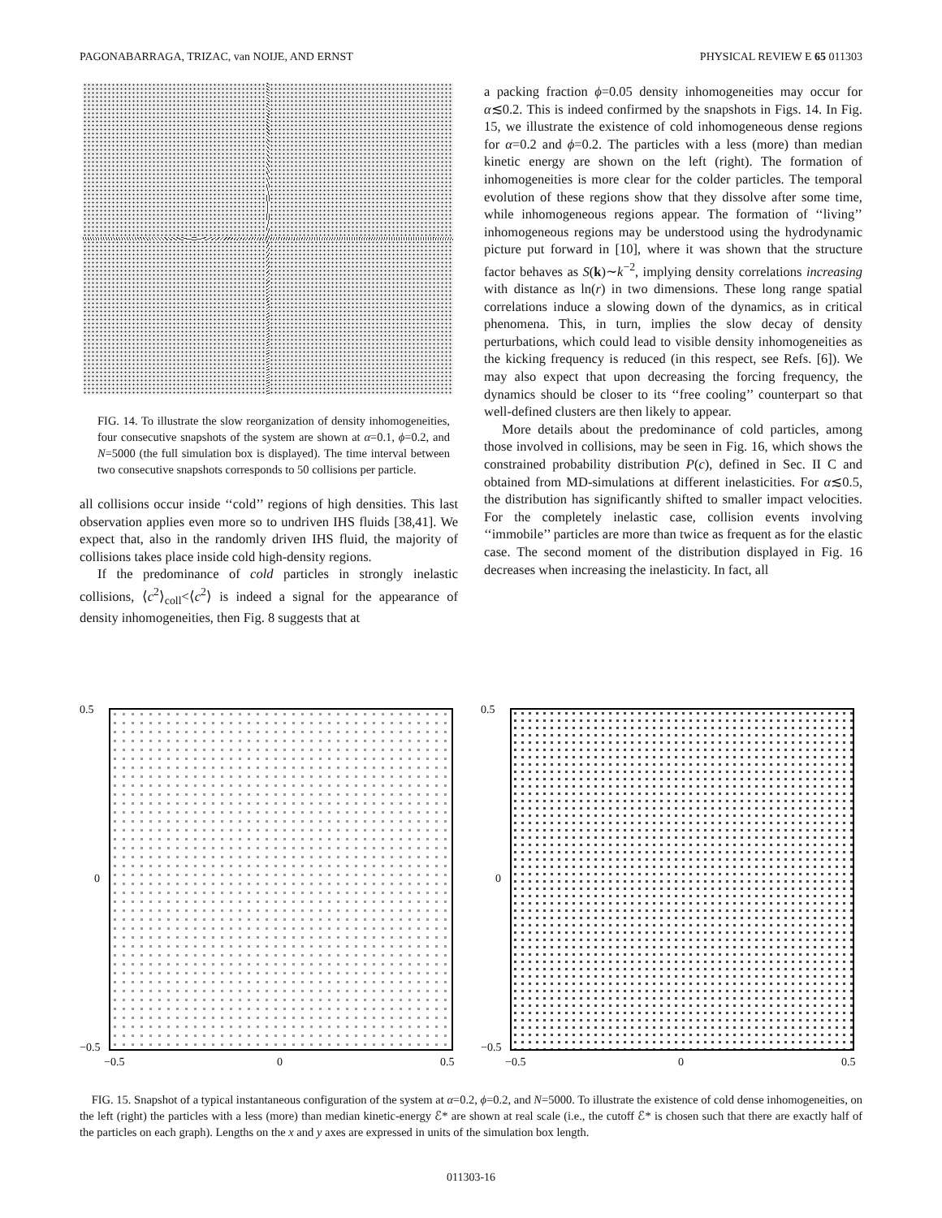PAGONABARRAGA, TRIZAC, van NOIJE, AND ERNST PHYSICAL REVIEW E 65 011303
FIG. 14. To illustrate the slow reorganization of density inhomogeneities, four consecutive snapshots of the system are shown at α=0.1, ϕ=0.2, and N=5000 (the full simulation box is displayed). The time interval between two consecutive snapshots corresponds to 50 collisions per particle.
all collisions occur inside ‘‘cold’’ regions of high densities. This last observation applies even more so to undriven IHS fluids [38,41]. We expect that, also in the randomly driven IHS fluid, the majority of collisions takes place inside cold high-density regions.
If the predominance of cold particles in strongly inelastic collisions, ⟨c<sup>2</sup>⟩<sub>coll</sub><⟨c<sup>2</sup>⟩ is indeed a signal for the appearance of density inhomogeneities, then Fig. 8 suggests that at
a packing fraction ϕ=0.05 density inhomogeneities may occur for α≲0.2. This is indeed confirmed by the snapshots in Figs. 14. In Fig. 15, we illustrate the existence of cold inhomogeneous dense regions for α=0.2 and ϕ=0.2. The particles with a less (more) than median kinetic energy are shown on the left (right). The formation of inhomogeneities is more clear for the colder particles. The temporal evolution of these regions show that they dissolve after some time, while inhomogeneous regions appear. The formation of ‘‘living’’ inhomogeneous regions may be understood using the hydrodynamic picture put forward in [10], where it was shown that the structure factor behaves as S(k)∼k<sup>−2</sup>, implying density correlations increasing with distance as ln(r) in two dimensions. These long range spatial correlations induce a slowing down of the dynamics, as in critical phenomena. This, in turn, implies the slow decay of density perturbations, which could lead to visible density inhomogeneities as the kicking frequency is reduced (in this respect, see Refs. [6]). We may also expect that upon decreasing the forcing frequency, the dynamics should be closer to its ‘‘free cooling’’ counterpart so that well-defined clusters are then likely to appear.
More details about the predominance of cold particles, among those involved in collisions, may be seen in Fig. 16, which shows the constrained probability distribution P(c), defined in Sec. II C and obtained from MD-simulations at different inelasticities. For α≲0.5, the distribution has significantly shifted to smaller impact velocities. For the completely inelastic case, collision events involving ‘‘immobile’’ particles are more than twice as frequent as for the elastic case. The second moment of the distribution displayed in Fig. 16 decreases when increasing the inelasticity. In fact, all
0.5
0
−0.5
−0.5 0 0.5
0.5
0
−0.5
−0.5 0 0.5
FIG. 15. Snapshot of a typical instantaneous configuration of the system at α=0.2, ϕ=0.2, and N=5000. To illustrate the existence of cold dense inhomogeneities, on the left (right) the particles with a less (more) than median kinetic-energy ℰ* are shown at real scale (i.e., the cutoff ℰ* is chosen such that there are exactly half of the particles on each graph). Lengths on the x and y axes are expressed in units of the simulation box length.
011303-16